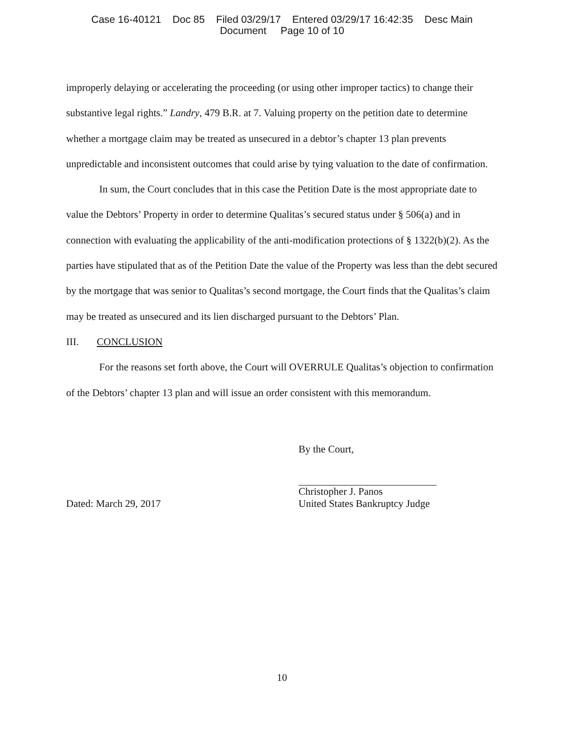Case 16-40121 Doc 85 Filed 03/29/17 Entered 03/29/17 16:42:35 Desc Main
Document Page 10 of 10
improperly delaying or accelerating the proceeding (or using other improper tactics) to change their substantive legal rights.” Landry, 479 B.R. at 7. Valuing property on the petition date to determine whether a mortgage claim may be treated as unsecured in a debtor’s chapter 13 plan prevents unpredictable and inconsistent outcomes that could arise by tying valuation to the date of confirmation.
In sum, the Court concludes that in this case the Petition Date is the most appropriate date to value the Debtors’ Property in order to determine Qualitas’s secured status under § 506(a) and in connection with evaluating the applicability of the anti-modification protections of § 1322(b)(2). As the parties have stipulated that as of the Petition Date the value of the Property was less than the debt secured by the mortgage that was senior to Qualitas’s second mortgage, the Court finds that the Qualitas’s claim may be treated as unsecured and its lien discharged pursuant to the Debtors’ Plan.
III. CONCLUSION
For the reasons set forth above, the Court will OVERRULE Qualitas’s objection to confirmation of the Debtors’ chapter 13 plan and will issue an order consistent with this memorandum.
By the Court,
Christopher J. Panos
Dated: March 29, 2017 United States Bankruptcy Judge
10